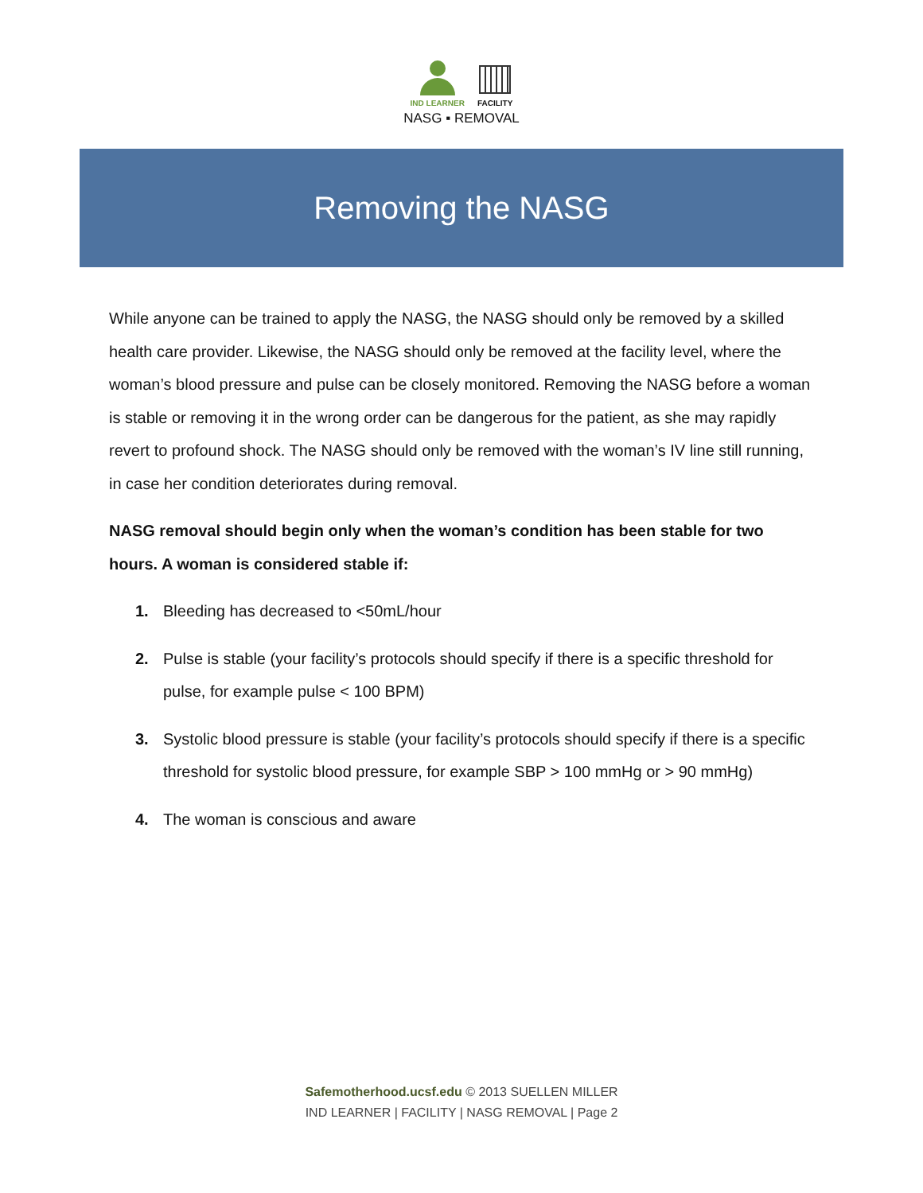IND LEARNER
FACILITY
NASG ▪ REMOVAL
Removing the NASG
While anyone can be trained to apply the NASG, the NASG should only be removed by a skilled health care provider. Likewise, the NASG should only be removed at the facility level, where the woman’s blood pressure and pulse can be closely monitored. Removing the NASG before a woman is stable or removing it in the wrong order can be dangerous for the patient, as she may rapidly revert to profound shock. The NASG should only be removed with the woman’s IV line still running, in case her condition deteriorates during removal.
NASG removal should begin only when the woman’s condition has been stable for two hours. A woman is considered stable if:
1. Bleeding has decreased to <50mL/hour
2. Pulse is stable (your facility’s protocols should specify if there is a specific threshold for pulse, for example pulse < 100 BPM)
3. Systolic blood pressure is stable (your facility’s protocols should specify if there is a specific threshold for systolic blood pressure, for example SBP > 100 mmHg or > 90 mmHg)
4. The woman is conscious and aware
Safemotherhood.ucsf.edu © 2013 SUELLEN MILLER
IND LEARNER | FACILITY | NASG REMOVAL | Page 2